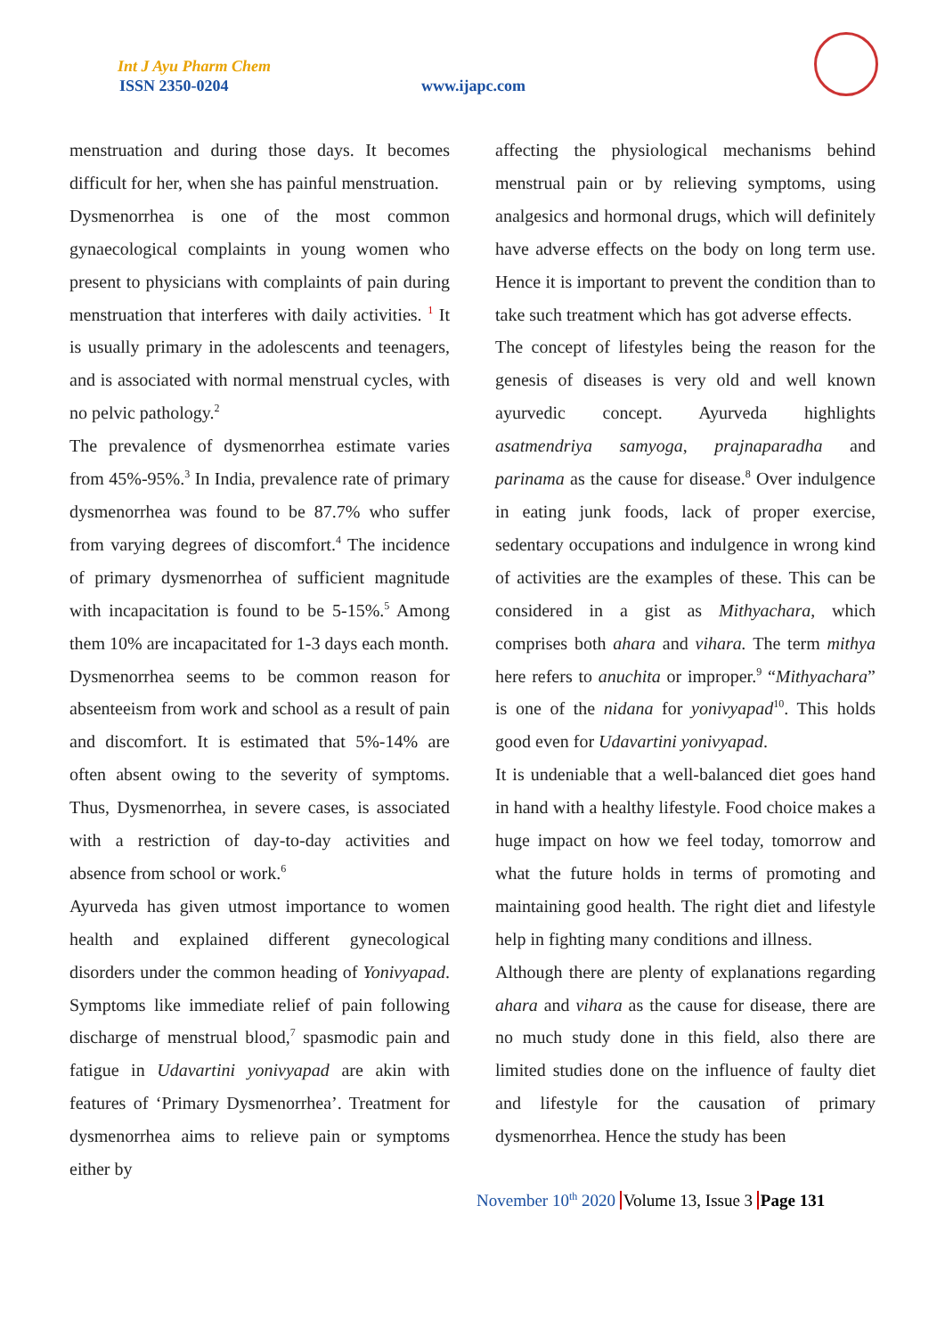Int J Ayu Pharm Chem
ISSN 2350-0204 www.ijapc.com
menstruation and during those days. It becomes difficult for her, when she has painful menstruation.
Dysmenorrhea is one of the most common gynaecological complaints in young women who present to physicians with complaints of pain during menstruation that interferes with daily activities. <sup>1</sup> It is usually primary in the adolescents and teenagers, and is associated with normal menstrual cycles, with no pelvic pathology.<sup>2</sup>
The prevalence of dysmenorrhea estimate varies from 45%-95%.<sup>3</sup> In India, prevalence rate of primary dysmenorrhea was found to be 87.7% who suffer from varying degrees of discomfort.<sup>4</sup> The incidence of primary dysmenorrhea of sufficient magnitude with incapacitation is found to be 5-15%.<sup>5</sup> Among them 10% are incapacitated for 1-3 days each month.
Dysmenorrhea seems to be common reason for absenteeism from work and school as a result of pain and discomfort. It is estimated that 5%-14% are often absent owing to the severity of symptoms. Thus, Dysmenorrhea, in severe cases, is associated with a restriction of day-to-day activities and absence from school or work.<sup>6</sup>
Ayurveda has given utmost importance to women health and explained different gynecological disorders under the common heading of Yonivyapad. Symptoms like immediate relief of pain following discharge of menstrual blood,<sup>7</sup> spasmodic pain and fatigue in Udavartini yonivyapad are akin with features of ‘Primary Dysmenorrhea’. Treatment for dysmenorrhea aims to relieve pain or symptoms either by
affecting the physiological mechanisms behind menstrual pain or by relieving symptoms, using analgesics and hormonal drugs, which will definitely have adverse effects on the body on long term use. Hence it is important to prevent the condition than to take such treatment which has got adverse effects.
The concept of lifestyles being the reason for the genesis of diseases is very old and well known ayurvedic concept. Ayurveda highlights asatmendriya samyoga, prajnaparadha and parinama as the cause for disease.<sup>8</sup> Over indulgence in eating junk foods, lack of proper exercise, sedentary occupations and indulgence in wrong kind of activities are the examples of these. This can be considered in a gist as Mithyachara, which comprises both ahara and vihara. The term mithya here refers to anuchita or improper.<sup>9</sup> “Mithyachara” is one of the nidana for yonivyapad<sup>10</sup>. This holds good even for Udavartini yonivyapad.
It is undeniable that a well-balanced diet goes hand in hand with a healthy lifestyle. Food choice makes a huge impact on how we feel today, tomorrow and what the future holds in terms of promoting and maintaining good health. The right diet and lifestyle help in fighting many conditions and illness.
Although there are plenty of explanations regarding ahara and vihara as the cause for disease, there are no much study done in this field, also there are limited studies done on the influence of faulty diet and lifestyle for the causation of primary dysmenorrhea. Hence the study has been
November 10<sup>th</sup> 2020 Volume 13, Issue 3 Page 131